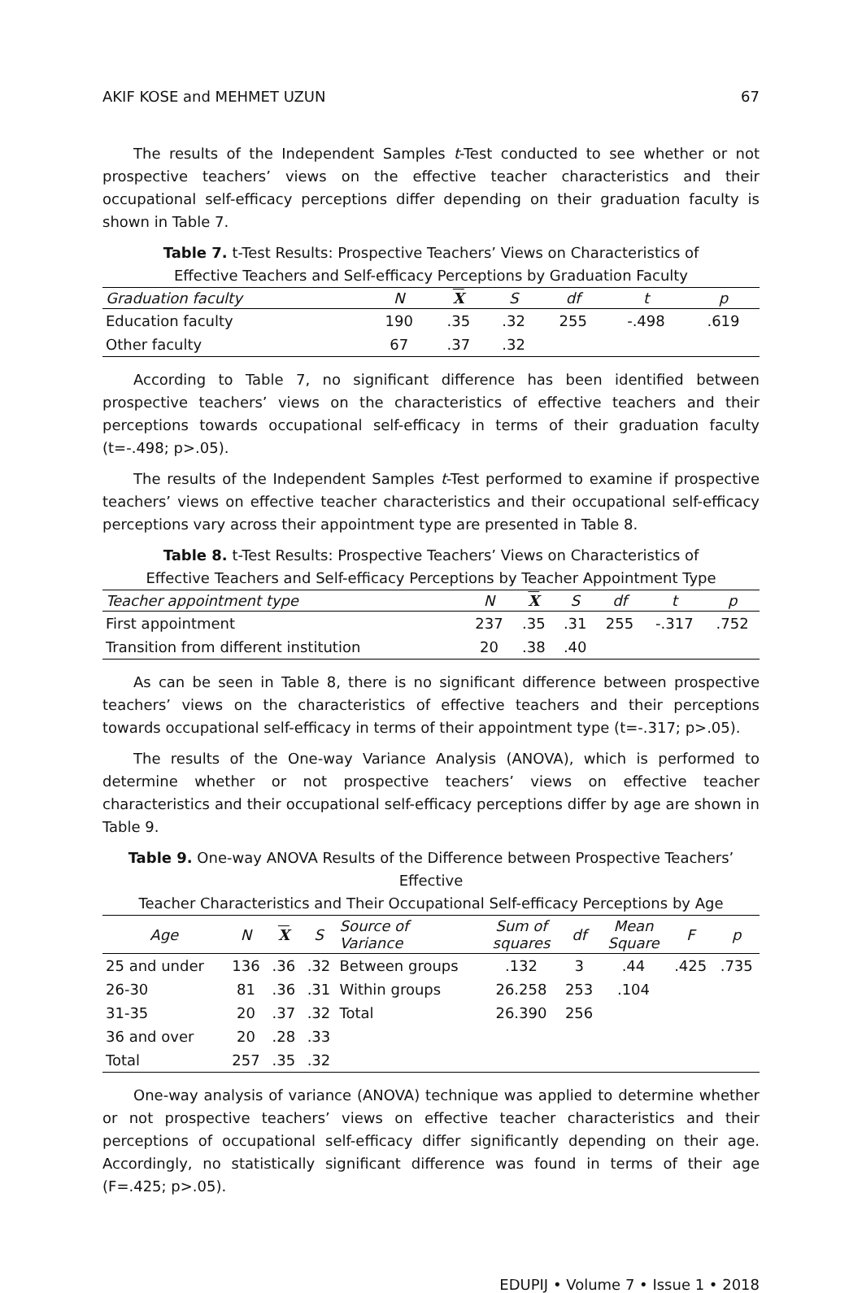AKIF KOSE and MEHMET UZUN 67
The results of the Independent Samples t-Test conducted to see whether or not prospective teachers’ views on the effective teacher characteristics and their occupational self-efficacy perceptions differ depending on their graduation faculty is shown in Table 7.
Table 7. t-Test Results: Prospective Teachers’ Views on Characteristics of
Effective Teachers and Self-efficacy Perceptions by Graduation Faculty
| Graduation faculty | N | X | S | df | t | p |
| --- | --- | --- | --- | --- | --- | --- |
| Education faculty | 190 | .35 | .32 | 255 | -.498 | .619 |
| Other faculty | 67 | .37 | .32 | | | |
According to Table 7, no significant difference has been identified between prospective teachers’ views on the characteristics of effective teachers and their perceptions towards occupational self-efficacy in terms of their graduation faculty (t=-.498; p>.05).
The results of the Independent Samples t-Test performed to examine if prospective teachers’ views on effective teacher characteristics and their occupational self-efficacy perceptions vary across their appointment type are presented in Table 8.
Table 8. t-Test Results: Prospective Teachers’ Views on Characteristics of
Effective Teachers and Self-efficacy Perceptions by Teacher Appointment Type
| Teacher appointment type | N | X | S | df | t | p |
| --- | --- | --- | --- | --- | --- | --- |
| First appointment | 237 | .35 | .31 | 255 | -.317 | .752 |
| Transition from different institution | 20 | .38 | .40 | | | |
As can be seen in Table 8, there is no significant difference between prospective teachers’ views on the characteristics of effective teachers and their perceptions towards occupational self-efficacy in terms of their appointment type (t=-.317; p>.05).
The results of the One-way Variance Analysis (ANOVA), which is performed to determine whether or not prospective teachers’ views on effective teacher characteristics and their occupational self-efficacy perceptions differ by age are shown in Table 9.
Table 9. One-way ANOVA Results of the Difference between Prospective Teachers’ Effective
Teacher Characteristics and Their Occupational Self-efficacy Perceptions by Age
| Age | N | X | S | Source of Variance | Sum of squares | df | Mean Square | F | p |
| --- | --- | --- | --- | --- | --- | --- | --- | --- | --- |
| 25 and under | 136 | .36 | .32 | Between groups | .132 | 3 | .44 | .425 | .735 |
| 26-30 | 81 | .36 | .31 | Within groups | 26.258 | 253 | .104 | | |
| 31-35 | 20 | .37 | .32 | Total | 26.390 | 256 | | | |
| 36 and over | 20 | .28 | .33 | | | | | | |
| Total | 257 | .35 | .32 | | | | | | |
One-way analysis of variance (ANOVA) technique was applied to determine whether or not prospective teachers’ views on effective teacher characteristics and their perceptions of occupational self-efficacy differ significantly depending on their age. Accordingly, no statistically significant difference was found in terms of their age (F=.425; p>.05).
EDUPIJ • Volume 7 • Issue 1 • 2018